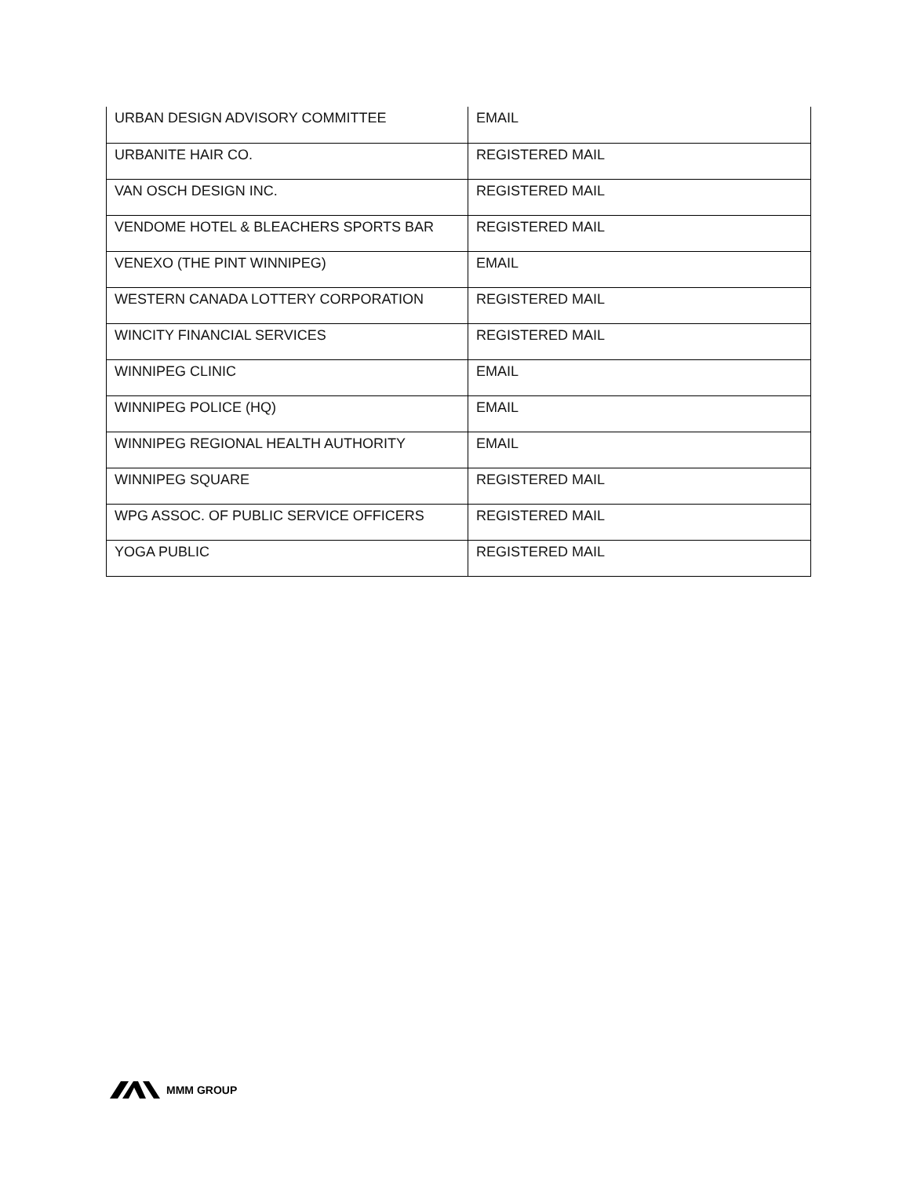| URBAN DESIGN ADVISORY COMMITTEE | EMAIL |
| URBANITE HAIR CO. | REGISTERED MAIL |
| VAN OSCH DESIGN INC. | REGISTERED MAIL |
| VENDOME HOTEL & BLEACHERS SPORTS BAR | REGISTERED MAIL |
| VENEXO (THE PINT WINNIPEG) | EMAIL |
| WESTERN CANADA LOTTERY CORPORATION | REGISTERED MAIL |
| WINCITY FINANCIAL SERVICES | REGISTERED MAIL |
| WINNIPEG CLINIC | EMAIL |
| WINNIPEG POLICE (HQ) | EMAIL |
| WINNIPEG REGIONAL HEALTH AUTHORITY | EMAIL |
| WINNIPEG SQUARE | REGISTERED MAIL |
| WPG ASSOC. OF PUBLIC SERVICE OFFICERS | REGISTERED MAIL |
| YOGA PUBLIC | REGISTERED MAIL |
MMM GROUP